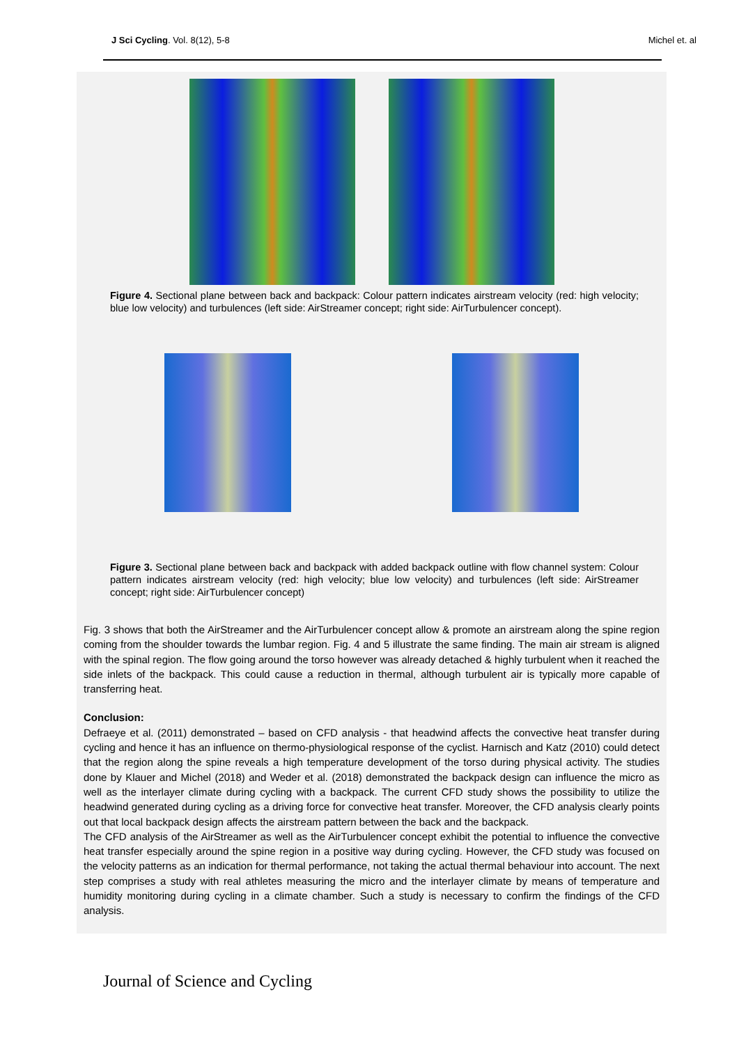J Sci Cycling. Vol. 8(12), 5-8 Michel et. al
Figure 4. Sectional plane between back and backpack: Colour pattern indicates airstream velocity (red: high velocity; blue low velocity) and turbulences (left side: AirStreamer concept; right side: AirTurbulencer concept).
Figure 3. Sectional plane between back and backpack with added backpack outline with flow channel system: Colour pattern indicates airstream velocity (red: high velocity; blue low velocity) and turbulences (left side: AirStreamer concept; right side: AirTurbulencer concept)
Fig. 3 shows that both the AirStreamer and the AirTurbulencer concept allow & promote an airstream along the spine region coming from the shoulder towards the lumbar region. Fig. 4 and 5 illustrate the same finding. The main air stream is aligned with the spinal region. The flow going around the torso however was already detached & highly turbulent when it reached the side inlets of the backpack. This could cause a reduction in thermal, although turbulent air is typically more capable of transferring heat.
Conclusion:
Defraeye et al. (2011) demonstrated – based on CFD analysis - that headwind affects the convective heat transfer during cycling and hence it has an influence on thermo-physiological response of the cyclist. Harnisch and Katz (2010) could detect that the region along the spine reveals a high temperature development of the torso during physical activity. The studies done by Klauer and Michel (2018) and Weder et al. (2018) demonstrated the backpack design can influence the micro as well as the interlayer climate during cycling with a backpack. The current CFD study shows the possibility to utilize the headwind generated during cycling as a driving force for convective heat transfer. Moreover, the CFD analysis clearly points out that local backpack design affects the airstream pattern between the back and the backpack.
The CFD analysis of the AirStreamer as well as the AirTurbulencer concept exhibit the potential to influence the convective heat transfer especially around the spine region in a positive way during cycling. However, the CFD study was focused on the velocity patterns as an indication for thermal performance, not taking the actual thermal behaviour into account. The next step comprises a study with real athletes measuring the micro and the interlayer climate by means of temperature and humidity monitoring during cycling in a climate chamber. Such a study is necessary to confirm the findings of the CFD analysis.
Journal of Science and Cycling